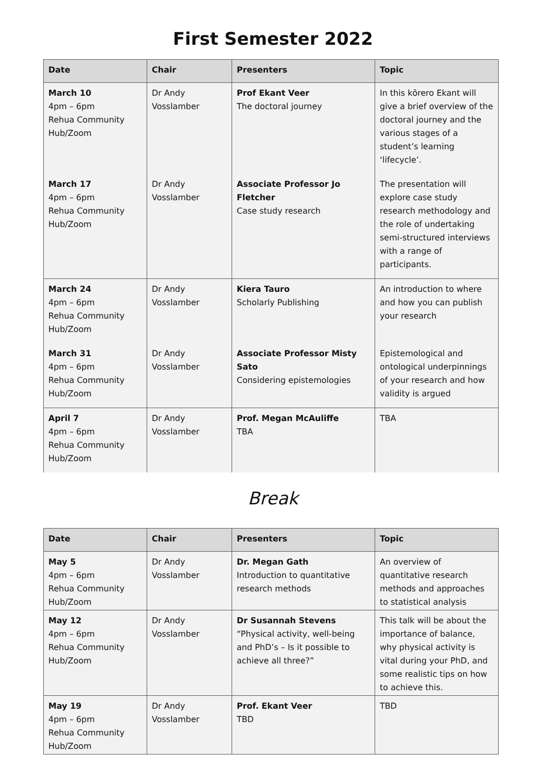First Semester 2022
| Date | Chair | Presenters | Topic |
| --- | --- | --- | --- |
| March 10 4pm – 6pm Rehua Community Hub/Zoom | Dr Andy Vosslamber | Prof Ekant Veer The doctoral journey | In this kōrero Ekant will give a brief overview of the doctoral journey and the various stages of a student’s learning ‘lifecycle’. |
| March 17 4pm – 6pm Rehua Community Hub/Zoom | Dr Andy Vosslamber | Associate Professor Jo Fletcher Case study research | The presentation will explore case study research methodology and the role of undertaking semi-structured interviews with a range of participants. |
| March 24 4pm – 6pm Rehua Community Hub/Zoom | Dr Andy Vosslamber | Kiera Tauro Scholarly Publishing | An introduction to where and how you can publish your research |
| March 31 4pm – 6pm Rehua Community Hub/Zoom | Dr Andy Vosslamber | Associate Professor Misty Sato Considering epistemologies | Epistemological and ontological underpinnings of your research and how validity is argued |
| April 7 4pm – 6pm Rehua Community Hub/Zoom | Dr Andy Vosslamber | Prof. Megan McAuliffe TBA | TBA |
Break
| Date | Chair | Presenters | Topic |
| --- | --- | --- | --- |
| May 5 4pm – 6pm Rehua Community Hub/Zoom | Dr Andy Vosslamber | Dr. Megan Gath Introduction to quantitative research methods | An overview of quantitative research methods and approaches to statistical analysis |
| May 12 4pm – 6pm Rehua Community Hub/Zoom | Dr Andy Vosslamber | Dr Susannah Stevens “Physical activity, well-being and PhD’s – Is it possible to achieve all three?” | This talk will be about the importance of balance, why physical activity is vital during your PhD, and some realistic tips on how to achieve this. |
| May 19 4pm – 6pm Rehua Community Hub/Zoom | Dr Andy Vosslamber | Prof. Ekant Veer TBD | TBD |